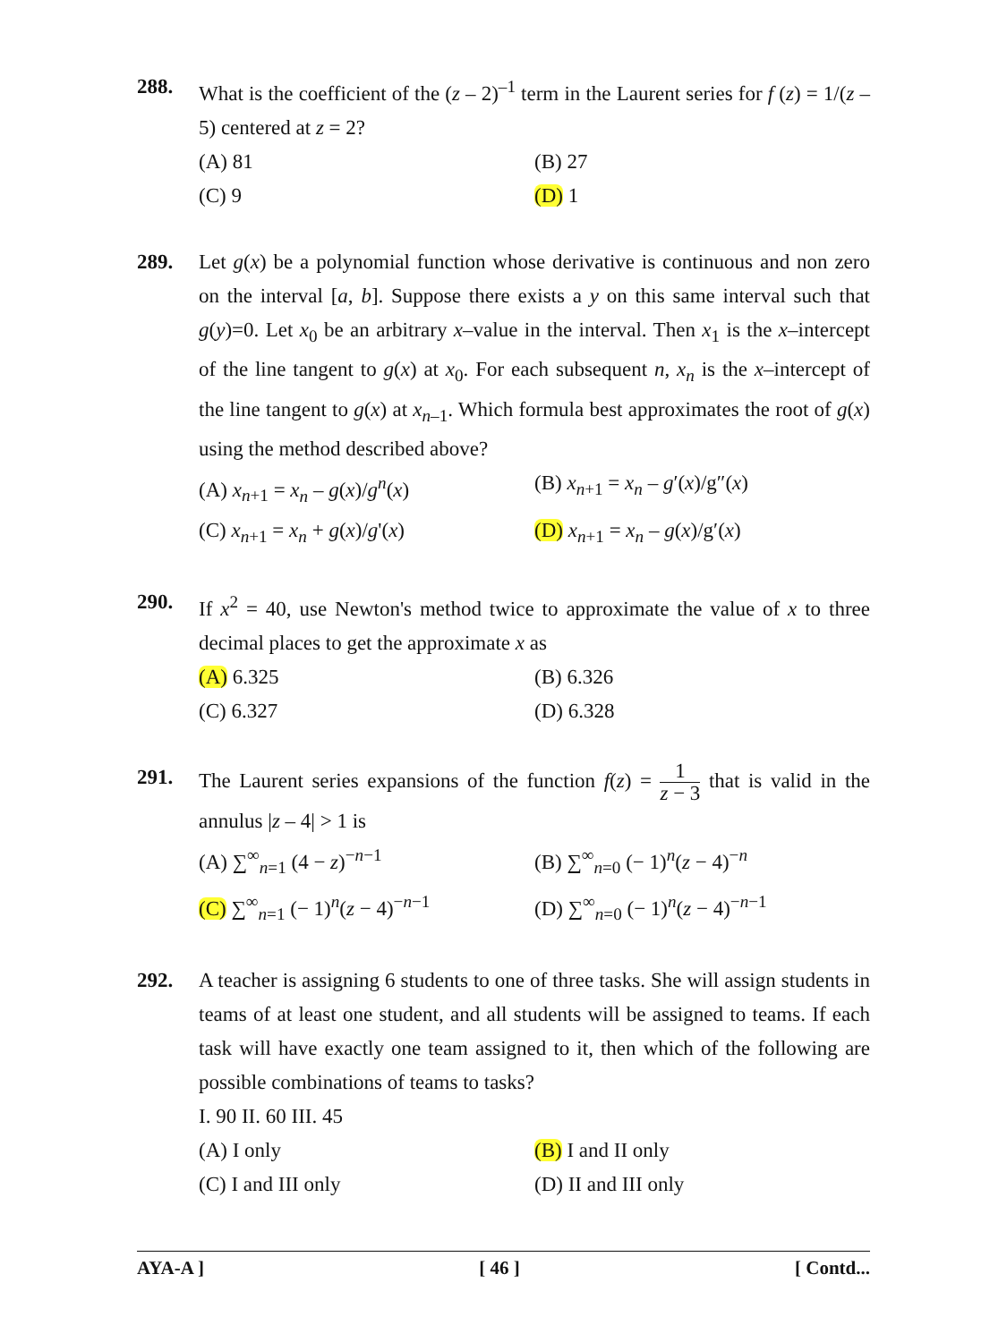288. What is the coefficient of the (z – 2)<sup>–1</sup> term in the Laurent series for f (z) = 1/(z – 5) centered at z = 2?
(A) 81
(B) 27
(C) 9
(D) 1
289. Let g(x) be a polynomial function whose derivative is continuous and non zero on the interval [a, b]. Suppose there exists a y on this same interval such that g(y)=0. Let x<sub>0</sub> be an arbitrary x–value in the interval. Then x<sub>1</sub> is the x–intercept of the line tangent to g(x) at x<sub>0</sub>. For each subsequent n, x<sub>n</sub> is the x–intercept of the line tangent to g(x) at x<sub>n–1</sub>. Which formula best approximates the root of g(x) using the method described above?
(A) x<sub>n+1</sub> = x<sub>n</sub> – g(x)/g<sup>n</sup>(x)
(B) x<sub>n+1</sub> = x<sub>n</sub> – g′(x)/g″(x)
(C) x<sub>n+1</sub> = x<sub>n</sub> + g(x)/g'(x)
(D) x<sub>n+1</sub> = x<sub>n</sub> – g(x)/g′(x)
290. If x<sup>2</sup> = 40, use Newton's method twice to approximate the value of x to three decimal places to get the approximate x as
(A) 6.325
(B) 6.326
(C) 6.327
(D) 6.328
291. The Laurent series expansions of the function f(z) = 1 z − 3 that is valid in the annulus |z – 4| > 1 is
(A) ∑<sup>∞</sup><sub>n=1</sub> (4 − z)<sup>−n−1</sup>
(B) ∑<sup>∞</sup><sub>n=0</sub> (− 1)<sup>n</sup>(z − 4)<sup>−n</sup>
(C) ∑<sup>∞</sup><sub>n=1</sub> (− 1)<sup>n</sup>(z − 4)<sup>−n−1</sup>
(D) ∑<sup>∞</sup><sub>n=0</sub> (− 1)<sup>n</sup>(z − 4)<sup>−n−1</sup>
292. A teacher is assigning 6 students to one of three tasks. She will assign students in teams of at least one student, and all students will be assigned to teams. If each task will have exactly one team assigned to it, then which of the following are possible combinations of teams to tasks?
I. 90 II. 60 III. 45
(A) I only
(B) I and II only
(C) I and III only
(D) II and III only
AYA-A ] [ 46 ] [ Contd...